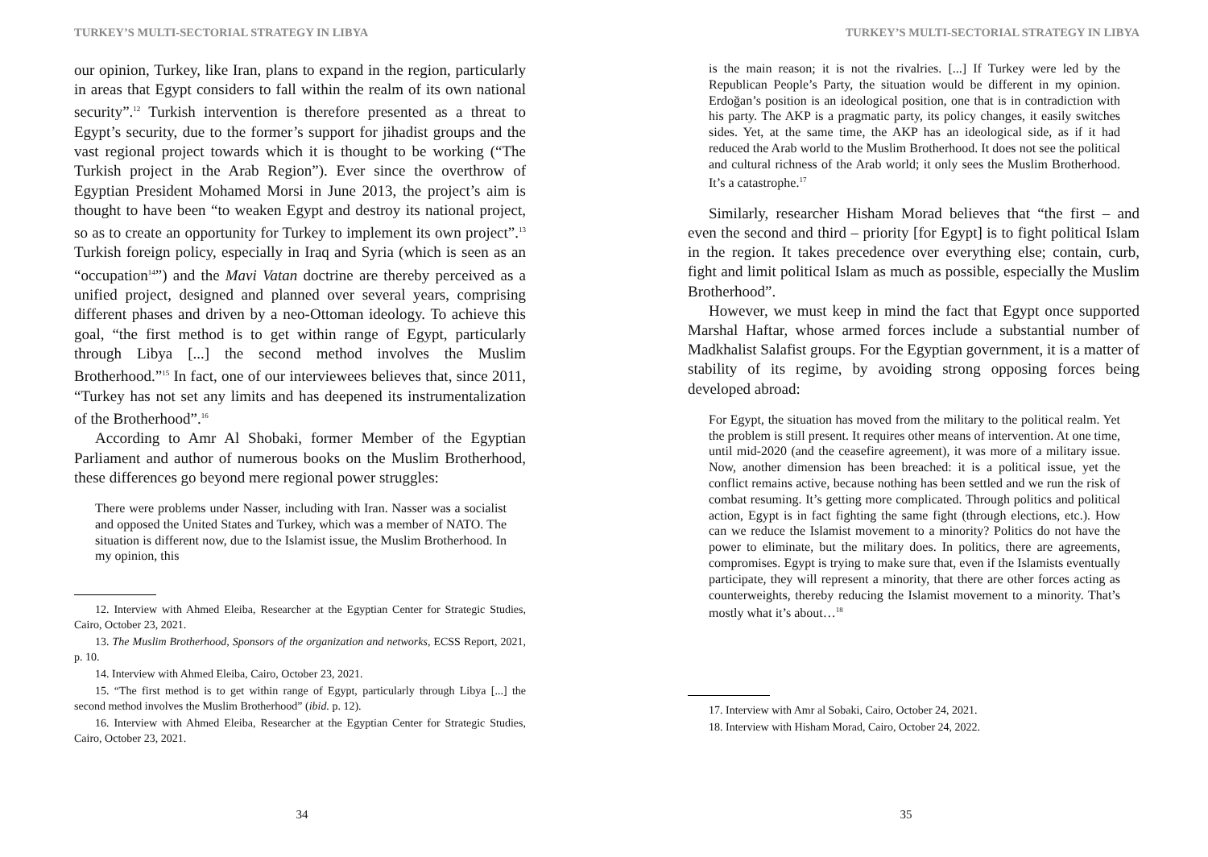TURKEY’S MULTI-SECTORIAL STRATEGY IN LIBYA
our opinion, Turkey, like Iran, plans to expand in the region, particularly in areas that Egypt considers to fall within the realm of its own national security”.<sup>12</sup> Turkish intervention is therefore presented as a threat to Egypt’s security, due to the former’s support for jihadist groups and the vast regional project towards which it is thought to be working (“The Turkish project in the Arab Region”). Ever since the overthrow of Egyptian President Mohamed Morsi in June 2013, the project’s aim is thought to have been “to weaken Egypt and destroy its national project, so as to create an opportunity for Turkey to implement its own project”.<sup>13</sup> Turkish foreign policy, especially in Iraq and Syria (which is seen as an “occupation<sup>14</sup>”) and the Mavi Vatan doctrine are thereby perceived as a unified project, designed and planned over several years, comprising different phases and driven by a neo-Ottoman ideology. To achieve this goal, “the first method is to get within range of Egypt, particularly through Libya [...] the second method involves the Muslim Brotherhood.”<sup>15</sup> In fact, one of our interviewees believes that, since 2011, “Turkey has not set any limits and has deepened its instrumentalization of the Brotherhood”.<sup>16</sup>
According to Amr Al Shobaki, former Member of the Egyptian Parliament and author of numerous books on the Muslim Brotherhood, these differences go beyond mere regional power struggles:
There were problems under Nasser, including with Iran. Nasser was a socialist and opposed the United States and Turkey, which was a member of NATO. The situation is different now, due to the Islamist issue, the Muslim Brotherhood. In my opinion, this
12. Interview with Ahmed Eleiba, Researcher at the Egyptian Center for Strategic Studies, Cairo, October 23, 2021.
13. The Muslim Brotherhood, Sponsors of the organization and networks, ECSS Report, 2021, p. 10.
14. Interview with Ahmed Eleiba, Cairo, October 23, 2021.
15. “The first method is to get within range of Egypt, particularly through Libya [...] the second method involves the Muslim Brotherhood” (ibid. p. 12).
16. Interview with Ahmed Eleiba, Researcher at the Egyptian Center for Strategic Studies, Cairo, October 23, 2021.
34
TURKEY’S MULTI-SECTORIAL STRATEGY IN LIBYA
is the main reason; it is not the rivalries. [...] If Turkey were led by the Republican People’s Party, the situation would be different in my opinion. Erdoğan’s position is an ideological position, one that is in contradiction with his party. The AKP is a pragmatic party, its policy changes, it easily switches sides. Yet, at the same time, the AKP has an ideological side, as if it had reduced the Arab world to the Muslim Brotherhood. It does not see the political and cultural richness of the Arab world; it only sees the Muslim Brotherhood. It’s a catastrophe.<sup>17</sup>
Similarly, researcher Hisham Morad believes that “the first – and even the second and third – priority [for Egypt] is to fight political Islam in the region. It takes precedence over everything else; contain, curb, fight and limit political Islam as much as possible, especially the Muslim Brotherhood”.
However, we must keep in mind the fact that Egypt once supported Marshal Haftar, whose armed forces include a substantial number of Madkhalist Salafist groups. For the Egyptian government, it is a matter of stability of its regime, by avoiding strong opposing forces being developed abroad:
For Egypt, the situation has moved from the military to the political realm. Yet the problem is still present. It requires other means of intervention. At one time, until mid-2020 (and the ceasefire agreement), it was more of a military issue. Now, another dimension has been breached: it is a political issue, yet the conflict remains active, because nothing has been settled and we run the risk of combat resuming. It’s getting more complicated. Through politics and political action, Egypt is in fact fighting the same fight (through elections, etc.). How can we reduce the Islamist movement to a minority? Politics do not have the power to eliminate, but the military does. In politics, there are agreements, compromises. Egypt is trying to make sure that, even if the Islamists eventually participate, they will represent a minority, that there are other forces acting as counterweights, thereby reducing the Islamist movement to a minority. That’s mostly what it’s about…<sup>18</sup>
17. Interview with Amr al Sobaki, Cairo, October 24, 2021.
18. Interview with Hisham Morad, Cairo, October 24, 2022.
35